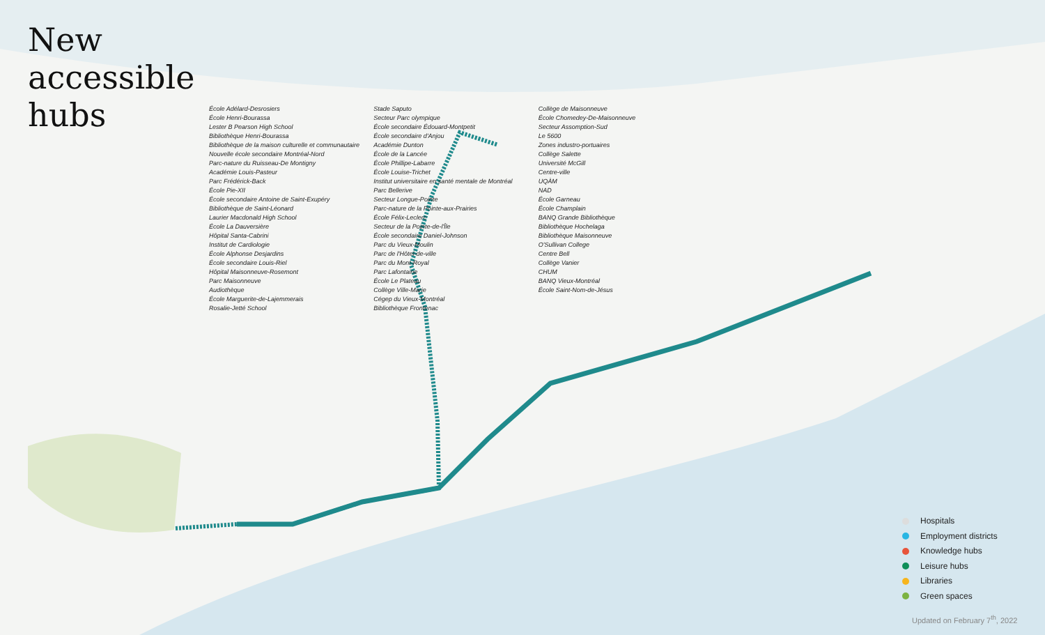New
accessible
hubs
École Adélard-Desrosiers
École Henri-Bourassa
Lester B Pearson High School
Bibliothèque Henri-Bourassa
Bibliothèque de la maison culturelle et communautaire
Nouvelle école secondaire Montréal-Nord
Parc-nature du Ruisseau-De Montigny
Académie Louis-Pasteur
Parc Frédérick-Back
École Pie-XII
École secondaire Antoine de Saint-Exupéry
Bibliothèque de Saint-Léonard
Laurier Macdonald High School
École La Dauversière
Hôpital Santa-Cabrini
Institut de Cardiologie
École Alphonse Desjardins
École secondaire Louis-Riel
Hôpital Maisonneuve-Rosemont
Parc Maisonneuve
Audiothèque
École Marguerite-de-Lajemmerais
Rosalie-Jetté School
Stade Saputo
Secteur Parc olympique
École secondaire Édouard-Montpetit
École secondaire d'Anjou
Académie Dunton
École de la Lancée
École Phillipe-Labarre
École Louise-Trichet
Institut universitaire en santé mentale de Montréal
Parc Bellerive
Secteur Longue-Pointe
Parc-nature de la Pointe-aux-Prairies
École Félix-Leclerc
Secteur de la Pointe-de-l'Île
École secondaire Daniel-Johnson
Parc du Vieux-Moulin
Parc de l'Hôtel-de-ville
Parc du Mont-Royal
Parc Lafontaine
École Le Plateau
Collège Ville-Marie
Cégep du Vieux-Montréal
Bibliothèque Frontenac
Collège de Maisonneuve
École Chomedey-De-Maisonneuve
Secteur Assomption-Sud
Le 5600
Zones industro-portuaires
Collège Salette
Université McGill
Centre-ville
UQÀM
NAD
École Garneau
École Champlain
BANQ Grande Bibliothèque
Bibliothèque Hochelaga
Bibliothèque Maisonneuve
O'Sullivan College
Centre Bell
Collège Vanier
CHUM
BANQ Vieux-Montréal
École Saint-Nom-de-Jésus
Hospitals
Employment districts
Knowledge hubs
Leisure hubs
Libraries
Green spaces
Updated on February 7<sup>th</sup>, 2022